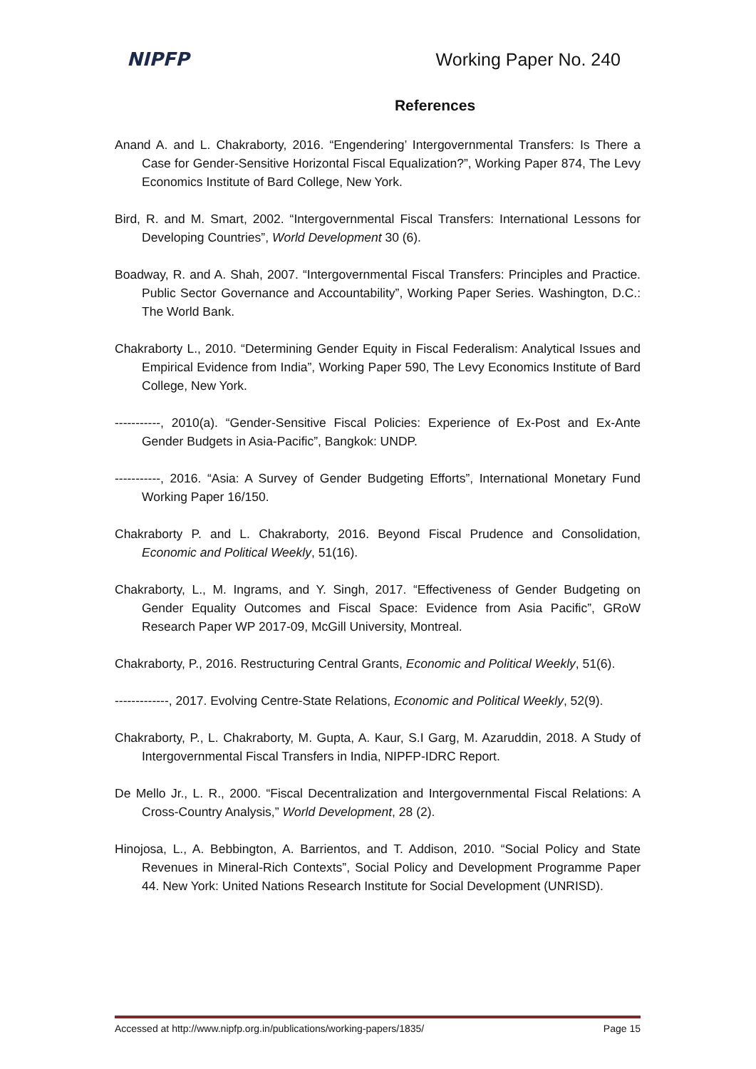NIPFP Working Paper No. 240
References
Anand A. and L. Chakraborty, 2016. “Engendering’ Intergovernmental Transfers: Is There a Case for Gender-Sensitive Horizontal Fiscal Equalization?”, Working Paper 874, The Levy Economics Institute of Bard College, New York.
Bird, R. and M. Smart, 2002. “Intergovernmental Fiscal Transfers: International Lessons for Developing Countries”, World Development 30 (6).
Boadway, R. and A. Shah, 2007. “Intergovernmental Fiscal Transfers: Principles and Practice. Public Sector Governance and Accountability”, Working Paper Series. Washington, D.C.: The World Bank.
Chakraborty L., 2010. “Determining Gender Equity in Fiscal Federalism: Analytical Issues and Empirical Evidence from India”, Working Paper 590, The Levy Economics Institute of Bard College, New York.
-----------, 2010(a). “Gender-Sensitive Fiscal Policies: Experience of Ex-Post and Ex-Ante Gender Budgets in Asia-Pacific”, Bangkok: UNDP.
-----------, 2016. “Asia: A Survey of Gender Budgeting Efforts”, International Monetary Fund Working Paper 16/150.
Chakraborty P. and L. Chakraborty, 2016. Beyond Fiscal Prudence and Consolidation, Economic and Political Weekly, 51(16).
Chakraborty, L., M. Ingrams, and Y. Singh, 2017. “Effectiveness of Gender Budgeting on Gender Equality Outcomes and Fiscal Space: Evidence from Asia Pacific”, GRoW Research Paper WP 2017-09, McGill University, Montreal.
Chakraborty, P., 2016. Restructuring Central Grants, Economic and Political Weekly, 51(6).
-------------, 2017. Evolving Centre-State Relations, Economic and Political Weekly, 52(9).
Chakraborty, P., L. Chakraborty, M. Gupta, A. Kaur, S.I Garg, M. Azaruddin, 2018. A Study of Intergovernmental Fiscal Transfers in India, NIPFP-IDRC Report.
De Mello Jr., L. R., 2000. “Fiscal Decentralization and Intergovernmental Fiscal Relations: A Cross-Country Analysis,” World Development, 28 (2).
Hinojosa, L., A. Bebbington, A. Barrientos, and T. Addison, 2010. “Social Policy and State Revenues in Mineral-Rich Contexts”, Social Policy and Development Programme Paper 44. New York: United Nations Research Institute for Social Development (UNRISD).
Accessed at http://www.nipfp.org.in/publications/working-papers/1835/ Page 15